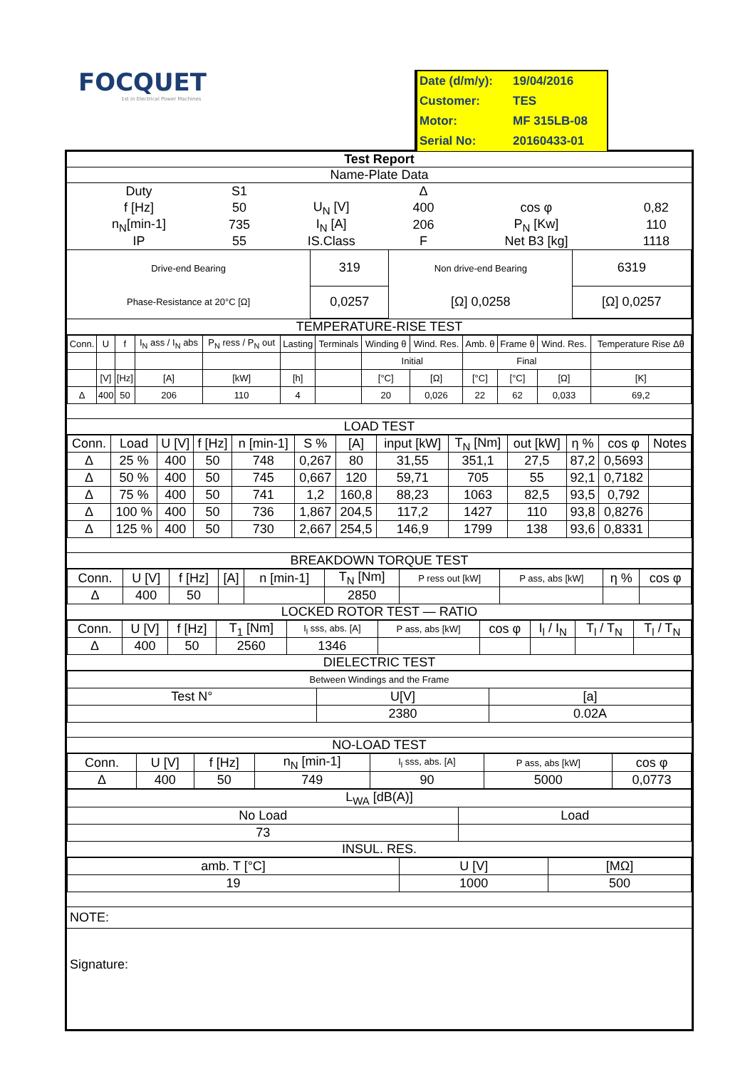FOCQUET
1st in Electrical Power Machines
| Date (d/m/y): | 19/04/2016 |
| Customer: | TES |
| Motor: | MF 315LB-08 |
| Serial No: | 20160433-01 |
Test Report
Name-Plate Data
| Duty | S1 | | Δ | | |
| f [Hz] | 50 | U<sub>N</sub> [V] | 400 | cos φ | 0,82 |
| n<sub>N</sub>[min-1] | 735 | I<sub>N</sub> [A] | 206 | P<sub>N</sub> [Kw] | 110 |
| IP | 55 | IS.Class | F | Net B3 [kg] | 1118 |
| Drive-end Bearing | 319 | Non drive-end Bearing | 6319 | |
| Phase-Resistance at 20°C [Ω] | 0,0257 | [Ω] 0,0258 | [Ω] 0,0257 | |
TEMPERATURE-RISE TEST
| Conn. | U | f | I<sub>N</sub> ass / I<sub>N</sub> abs | P<sub>N</sub> ress / P<sub>N</sub> out | Lasting | Terminals | Winding θ | Wind. Res. | Amb. θ | Frame θ | Wind. Res. | Temperature Rise Δθ |
| --- | --- | --- | --- | --- | --- | --- | --- | --- | --- | --- | --- | --- |
| | | | | | | | Initial | | Final | | | |
| | [V] | [Hz] | [A] | [kW] | [h] | | [°C] | [Ω] | [°C] | [°C] | [Ω] | [K] |
| Δ | 400 | 50 | 206 | 110 | 4 | | 20 | 0,026 | 22 | 62 | 0,033 | 69,2 |
LOAD TEST
| Conn. | Load | U [V] | f [Hz] | n [min-1] | S % | [A] | input [kW] | T<sub>N</sub> [Nm] | out [kW] | η % | cos φ | Notes |
| --- | --- | --- | --- | --- | --- | --- | --- | --- | --- | --- | --- | --- |
| Δ | 25 % | 400 | 50 | 748 | 0,267 | 80 | 31,55 | 351,1 | 27,5 | 87,2 | 0,5693 | |
| Δ | 50 % | 400 | 50 | 745 | 0,667 | 120 | 59,71 | 705 | 55 | 92,1 | 0,7182 | |
| Δ | 75 % | 400 | 50 | 741 | 1,2 | 160,8 | 88,23 | 1063 | 82,5 | 93,5 | 0,792 | |
| Δ | 100 % | 400 | 50 | 736 | 1,867 | 204,5 | 117,2 | 1427 | 110 | 93,8 | 0,8276 | |
| Δ | 125 % | 400 | 50 | 730 | 2,667 | 254,5 | 146,9 | 1799 | 138 | 93,6 | 0,8331 | |
BREAKDOWN TORQUE TEST
| Conn. | U [V] | f [Hz] | [A] | n [min-1] | T<sub>N</sub> [Nm] | P ress out [kW] | P ass, abs [kW] | η % | cos φ |
| --- | --- | --- | --- | --- | --- | --- | --- | --- | --- |
| Δ | 400 | 50 | | | 2850 | | | | |
LOCKED ROTOR TEST — RATIO
| Conn. | U [V] | f [Hz] | T<sub>1</sub> [Nm] | I<sub>l</sub> sss, abs. [A] | P ass, abs [kW] | cos φ | I<sub>l</sub> / I<sub>N</sub> | T<sub>l</sub> / T<sub>N</sub> | T<sub>l</sub> / T<sub>N</sub> |
| --- | --- | --- | --- | --- | --- | --- | --- | --- | --- |
| Δ | 400 | 50 | 2560 | 1346 | | | | | |
DIELECTRIC TEST
| Between Windings and the Frame | | |
| Test N° | U[V] | [a] |
| | 2380 | 0.02A |
NO-LOAD TEST
| Conn. | U [V] | f [Hz] | n<sub>N</sub> [min-1] | I<sub>l</sub> sss, abs. [A] | P ass, abs [kW] | cos φ |
| --- | --- | --- | --- | --- | --- | --- |
| Δ | 400 | 50 | 749 | 90 | 5000 | 0,0773 |
| L<sub>WA</sub> [dB(A)] | |
| --- | --- |
| No Load | Load |
| 73 | |
INSUL. RES.
| amb. T [°C] | U [V] | [MΩ] |
| --- | --- | --- |
| 19 | 1000 | 500 |
NOTE:
Signature: